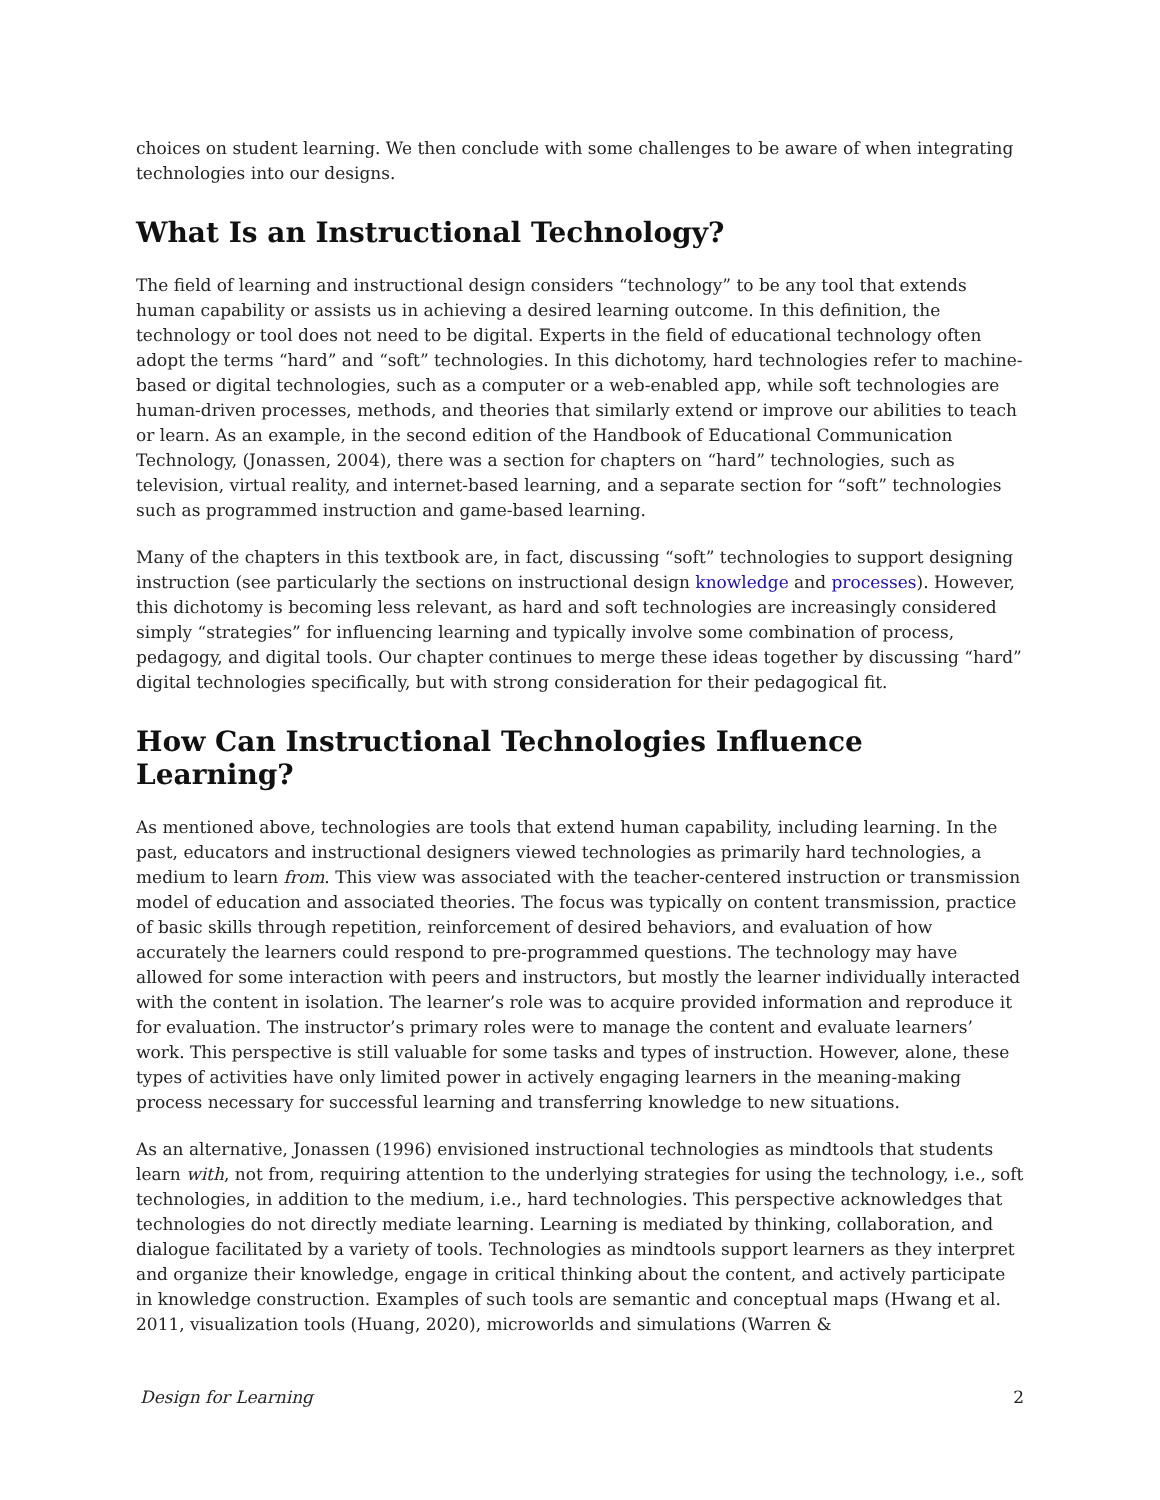choices on student learning. We then conclude with some challenges to be aware of when integrating technologies into our designs.
What Is an Instructional Technology?
The field of learning and instructional design considers “technology” to be any tool that extends human capability or assists us in achieving a desired learning outcome. In this definition, the technology or tool does not need to be digital. Experts in the field of educational technology often adopt the terms “hard” and “soft” technologies. In this dichotomy, hard technologies refer to machine-based or digital technologies, such as a computer or a web-enabled app, while soft technologies are human-driven processes, methods, and theories that similarly extend or improve our abilities to teach or learn. As an example, in the second edition of the Handbook of Educational Communication Technology, (Jonassen, 2004), there was a section for chapters on “hard” technologies, such as television, virtual reality, and internet-based learning, and a separate section for “soft” technologies such as programmed instruction and game-based learning.
Many of the chapters in this textbook are, in fact, discussing “soft” technologies to support designing instruction (see particularly the sections on instructional design knowledge and processes). However, this dichotomy is becoming less relevant, as hard and soft technologies are increasingly considered simply “strategies” for influencing learning and typically involve some combination of process, pedagogy, and digital tools. Our chapter continues to merge these ideas together by discussing “hard” digital technologies specifically, but with strong consideration for their pedagogical fit.
How Can Instructional Technologies Influence Learning?
As mentioned above, technologies are tools that extend human capability, including learning. In the past, educators and instructional designers viewed technologies as primarily hard technologies, a medium to learn from. This view was associated with the teacher-centered instruction or transmission model of education and associated theories. The focus was typically on content transmission, practice of basic skills through repetition, reinforcement of desired behaviors, and evaluation of how accurately the learners could respond to pre-programmed questions. The technology may have allowed for some interaction with peers and instructors, but mostly the learner individually interacted with the content in isolation. The learner’s role was to acquire provided information and reproduce it for evaluation. The instructor’s primary roles were to manage the content and evaluate learners’ work. This perspective is still valuable for some tasks and types of instruction. However, alone, these types of activities have only limited power in actively engaging learners in the meaning-making process necessary for successful learning and transferring knowledge to new situations.
As an alternative, Jonassen (1996) envisioned instructional technologies as mindtools that students learn with, not from, requiring attention to the underlying strategies for using the technology, i.e., soft technologies, in addition to the medium, i.e., hard technologies. This perspective acknowledges that technologies do not directly mediate learning. Learning is mediated by thinking, collaboration, and dialogue facilitated by a variety of tools. Technologies as mindtools support learners as they interpret and organize their knowledge, engage in critical thinking about the content, and actively participate in knowledge construction. Examples of such tools are semantic and conceptual maps (Hwang et al. 2011, visualization tools (Huang, 2020), microworlds and simulations (Warren &
Design for Learning 2